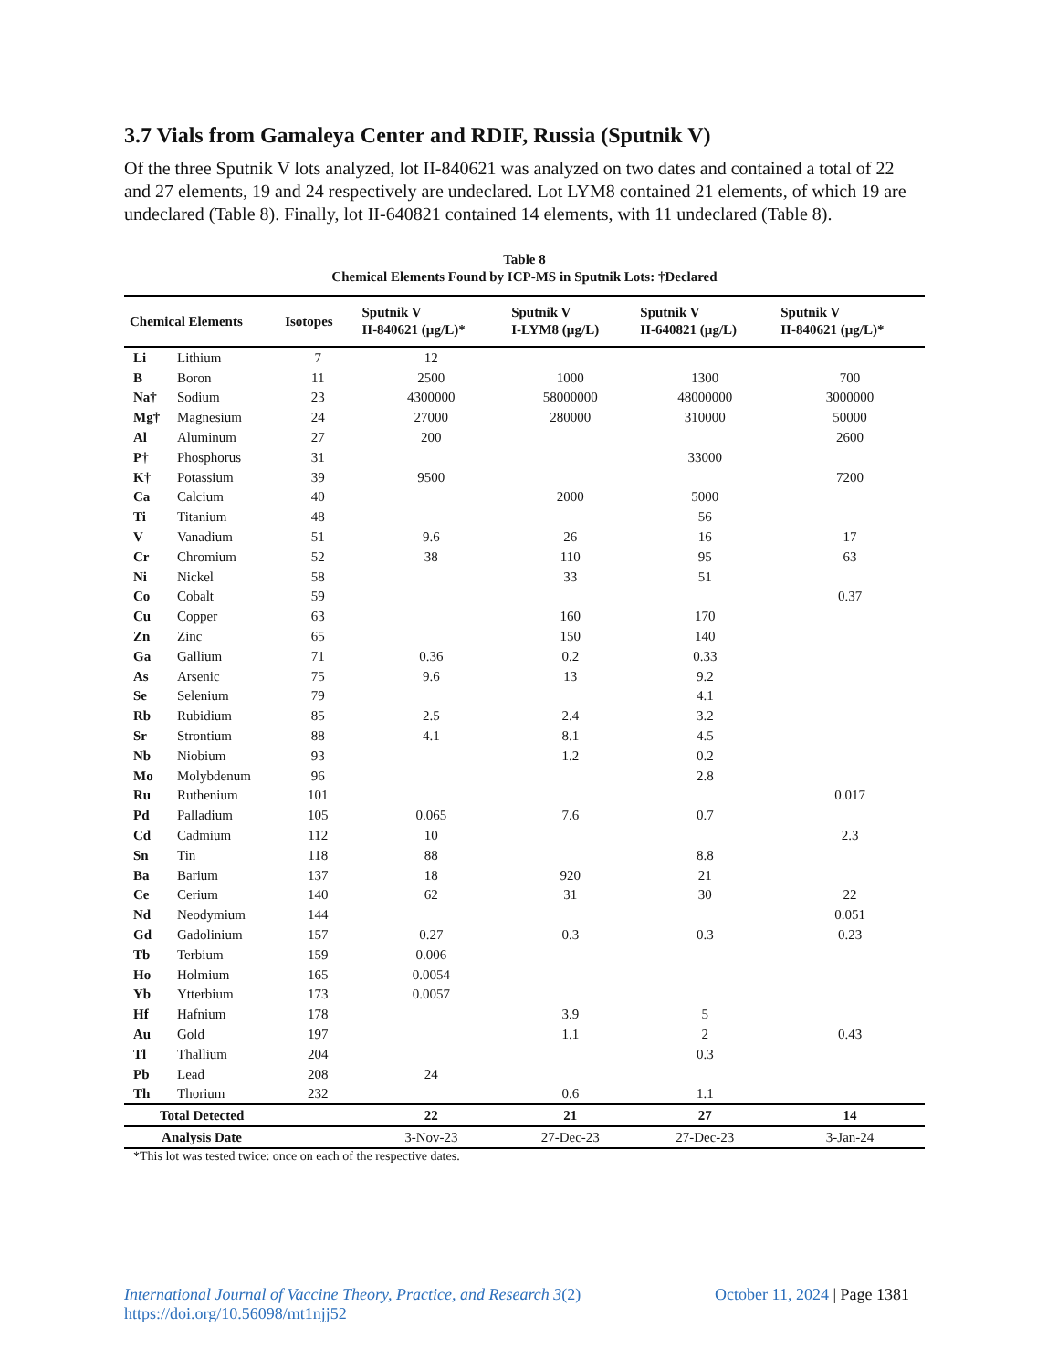3.7 Vials from Gamaleya Center and RDIF, Russia (Sputnik V)
Of the three Sputnik V lots analyzed, lot II-840621 was analyzed on two dates and contained a total of 22 and 27 elements, 19 and 24 respectively are undeclared. Lot LYM8 contained 21 elements, of which 19 are undeclared (Table 8). Finally, lot II-640821 contained 14 elements, with 11 undeclared (Table 8).
Table 8
Chemical Elements Found by ICP-MS in Sputnik Lots: †Declared
| Chemical Elements | | Isotopes | Sputnik V II-840621 (µg/L)* | Sputnik V I-LYM8 (µg/L) | Sputnik V II-640821 (µg/L) | Sputnik V II-840621 (µg/L)* |
| --- | --- | --- | --- | --- | --- | --- |
| Li | Lithium | 7 | 12 | | | |
| B | Boron | 11 | 2500 | 1000 | 1300 | 700 |
| Na† | Sodium | 23 | 4300000 | 58000000 | 48000000 | 3000000 |
| Mg† | Magnesium | 24 | 27000 | 280000 | 310000 | 50000 |
| Al | Aluminum | 27 | 200 | | | 2600 |
| P† | Phosphorus | 31 | | | 33000 | |
| K† | Potassium | 39 | 9500 | | | 7200 |
| Ca | Calcium | 40 | | 2000 | 5000 | |
| Ti | Titanium | 48 | | | 56 | |
| V | Vanadium | 51 | 9.6 | 26 | 16 | 17 |
| Cr | Chromium | 52 | 38 | 110 | 95 | 63 |
| Ni | Nickel | 58 | | 33 | 51 | |
| Co | Cobalt | 59 | | | | 0.37 |
| Cu | Copper | 63 | | 160 | 170 | |
| Zn | Zinc | 65 | | 150 | 140 | |
| Ga | Gallium | 71 | 0.36 | 0.2 | 0.33 | |
| As | Arsenic | 75 | 9.6 | 13 | 9.2 | |
| Se | Selenium | 79 | | | 4.1 | |
| Rb | Rubidium | 85 | 2.5 | 2.4 | 3.2 | |
| Sr | Strontium | 88 | 4.1 | 8.1 | 4.5 | |
| Nb | Niobium | 93 | | 1.2 | 0.2 | |
| Mo | Molybdenum | 96 | | | 2.8 | |
| Ru | Ruthenium | 101 | | | | 0.017 |
| Pd | Palladium | 105 | 0.065 | 7.6 | 0.7 | |
| Cd | Cadmium | 112 | 10 | | | 2.3 |
| Sn | Tin | 118 | 88 | | 8.8 | |
| Ba | Barium | 137 | 18 | 920 | 21 | |
| Ce | Cerium | 140 | 62 | 31 | 30 | 22 |
| Nd | Neodymium | 144 | | | | 0.051 |
| Gd | Gadolinium | 157 | 0.27 | 0.3 | 0.3 | 0.23 |
| Tb | Terbium | 159 | 0.006 | | | |
| Ho | Holmium | 165 | 0.0054 | | | |
| Yb | Ytterbium | 173 | 0.0057 | | | |
| Hf | Hafnium | 178 | | 3.9 | 5 | |
| Au | Gold | 197 | | 1.1 | 2 | 0.43 |
| Tl | Thallium | 204 | | | 0.3 | |
| Pb | Lead | 208 | 24 | | | |
| Th | Thorium | 232 | | 0.6 | 1.1 | |
| Total Detected | | | 22 | 21 | 27 | 14 |
| Analysis Date | | | 3-Nov-23 | 27-Dec-23 | 27-Dec-23 | 3-Jan-24 |
*This lot was tested twice: once on each of the respective dates.
International Journal of Vaccine Theory, Practice, and Research 3(2)
https://doi.org/10.56098/mt1njj52
October 11, 2024 | Page 1381